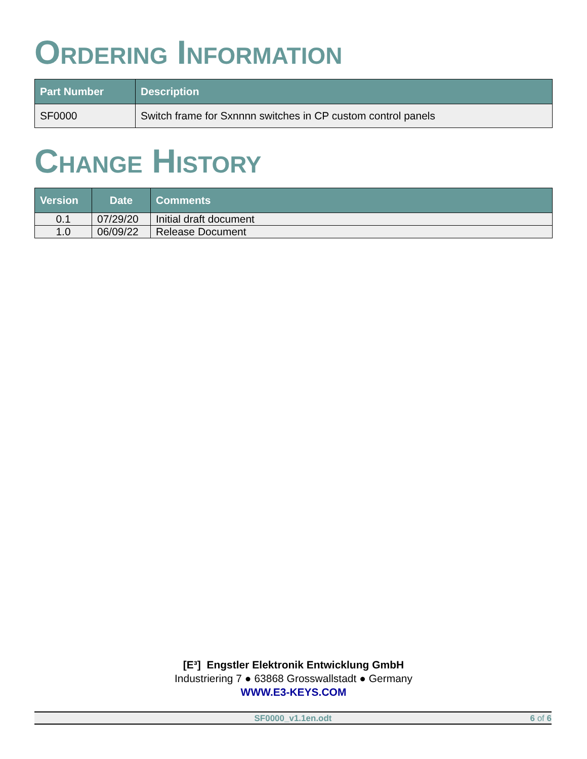ORDERING INFORMATION
| Part Number | Description |
| --- | --- |
| SF0000 | Switch frame for Sxnnnn switches in CP custom control panels |
CHANGE HISTORY
| Version | Date | Comments |
| --- | --- | --- |
| 0.1 | 07/29/20 | Initial draft document |
| 1.0 | 06/09/22 | Release Document |
[E³] Engstler Elektronik Entwicklung GmbH
Industriering 7 ● 63868 Grosswallstadt ● Germany
WWW.E3-KEYS.COM
SF0000_v1.1en.odt 6 of 6